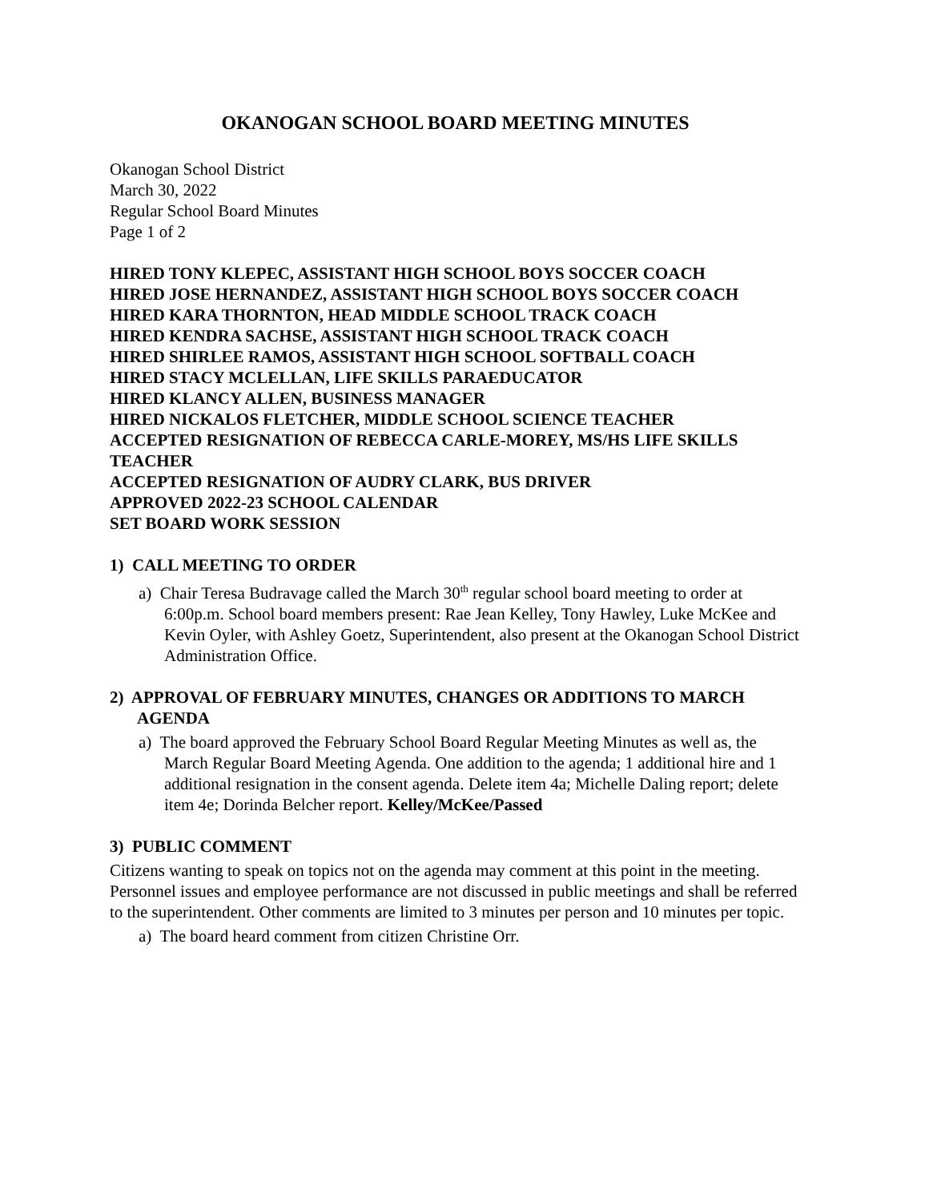OKANOGAN SCHOOL BOARD MEETING MINUTES
Okanogan School District
March 30, 2022
Regular School Board Minutes
Page 1 of 2
HIRED TONY KLEPEC, ASSISTANT HIGH SCHOOL BOYS SOCCER COACH
HIRED JOSE HERNANDEZ, ASSISTANT HIGH SCHOOL BOYS SOCCER COACH
HIRED KARA THORNTON, HEAD MIDDLE SCHOOL TRACK COACH
HIRED KENDRA SACHSE, ASSISTANT HIGH SCHOOL TRACK COACH
HIRED SHIRLEE RAMOS, ASSISTANT HIGH SCHOOL SOFTBALL COACH
HIRED STACY MCLELLAN, LIFE SKILLS PARAEDUCATOR
HIRED KLANCY ALLEN, BUSINESS MANAGER
HIRED NICKALOS FLETCHER, MIDDLE SCHOOL SCIENCE TEACHER
ACCEPTED RESIGNATION OF REBECCA CARLE-MOREY, MS/HS LIFE SKILLS TEACHER
ACCEPTED RESIGNATION OF AUDRY CLARK, BUS DRIVER
APPROVED 2022-23 SCHOOL CALENDAR
SET BOARD WORK SESSION
1) CALL MEETING TO ORDER
a) Chair Teresa Budravage called the March 30<sup>th</sup> regular school board meeting to order at 6:00p.m. School board members present: Rae Jean Kelley, Tony Hawley, Luke McKee and Kevin Oyler, with Ashley Goetz, Superintendent, also present at the Okanogan School District Administration Office.
2) APPROVAL OF FEBRUARY MINUTES, CHANGES OR ADDITIONS TO MARCH AGENDA
a) The board approved the February School Board Regular Meeting Minutes as well as, the March Regular Board Meeting Agenda. One addition to the agenda; 1 additional hire and 1 additional resignation in the consent agenda. Delete item 4a; Michelle Daling report; delete item 4e; Dorinda Belcher report. Kelley/McKee/Passed
3) PUBLIC COMMENT
Citizens wanting to speak on topics not on the agenda may comment at this point in the meeting. Personnel issues and employee performance are not discussed in public meetings and shall be referred to the superintendent. Other comments are limited to 3 minutes per person and 10 minutes per topic.
a) The board heard comment from citizen Christine Orr.